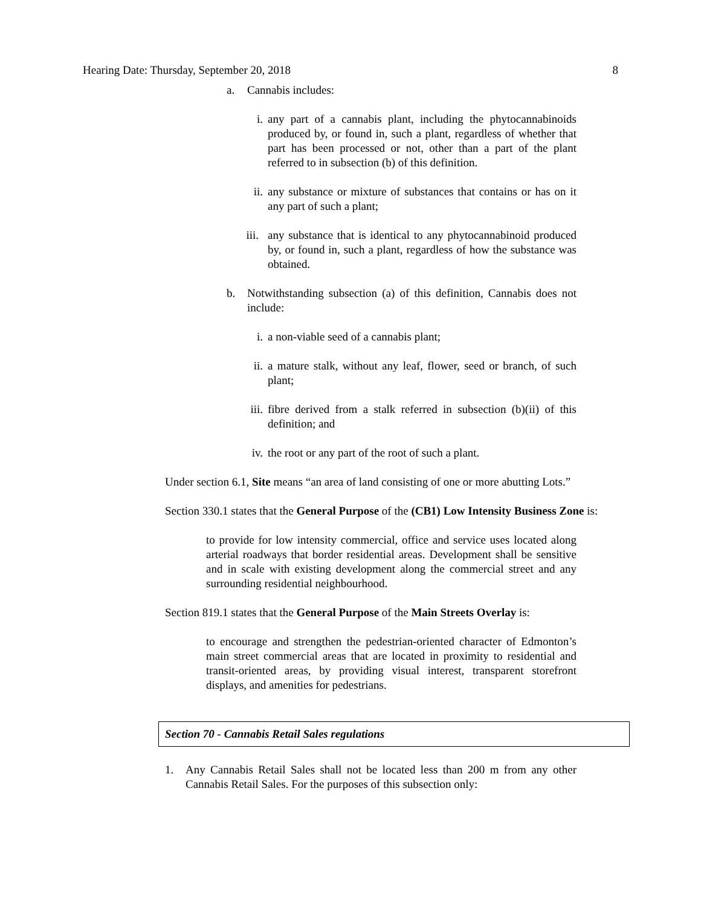Hearing Date: Thursday, September 20, 2018 8
a. Cannabis includes:
i. any part of a cannabis plant, including the phytocannabinoids produced by, or found in, such a plant, regardless of whether that part has been processed or not, other than a part of the plant referred to in subsection (b) of this definition.
ii. any substance or mixture of substances that contains or has on it any part of such a plant;
iii. any substance that is identical to any phytocannabinoid produced by, or found in, such a plant, regardless of how the substance was obtained.
b. Notwithstanding subsection (a) of this definition, Cannabis does not include:
i. a non-viable seed of a cannabis plant;
ii. a mature stalk, without any leaf, flower, seed or branch, of such plant;
iii. fibre derived from a stalk referred in subsection (b)(ii) of this definition; and
iv. the root or any part of the root of such a plant.
Under section 6.1, Site means “an area of land consisting of one or more abutting Lots.”
Section 330.1 states that the General Purpose of the (CB1) Low Intensity Business Zone is:
to provide for low intensity commercial, office and service uses located along arterial roadways that border residential areas. Development shall be sensitive and in scale with existing development along the commercial street and any surrounding residential neighbourhood.
Section 819.1 states that the General Purpose of the Main Streets Overlay is:
to encourage and strengthen the pedestrian-oriented character of Edmonton’s main street commercial areas that are located in proximity to residential and transit-oriented areas, by providing visual interest, transparent storefront displays, and amenities for pedestrians.
Section 70 - Cannabis Retail Sales regulations
1. Any Cannabis Retail Sales shall not be located less than 200 m from any other Cannabis Retail Sales. For the purposes of this subsection only: